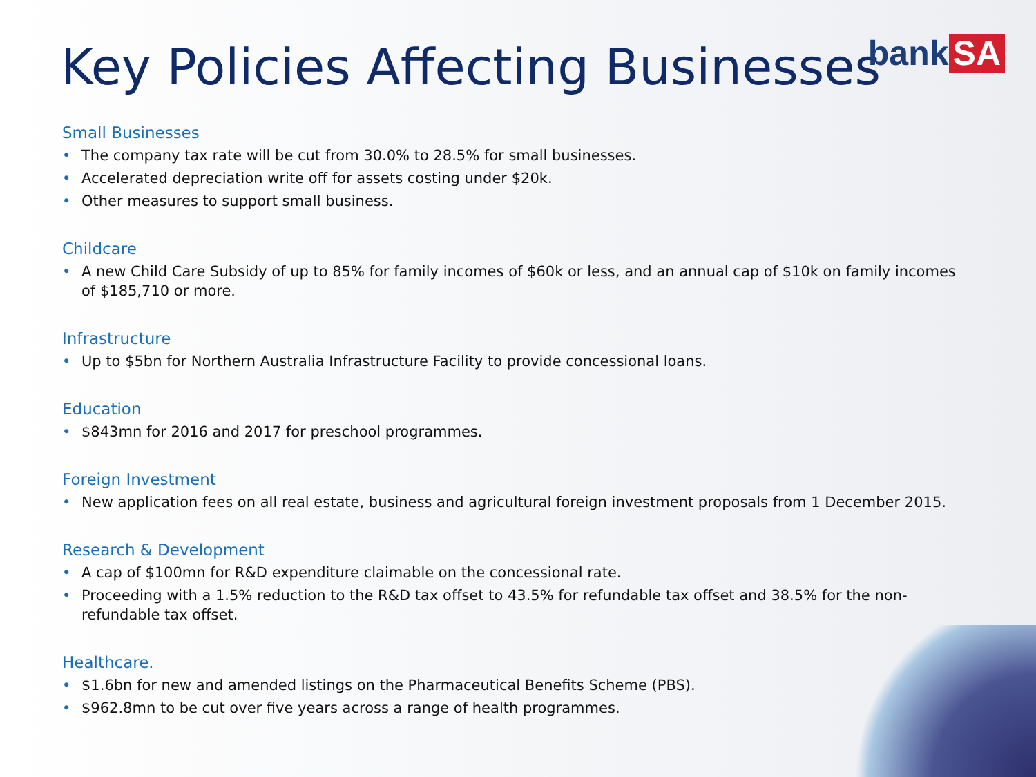Key Policies Affecting Businesses
bank SA
Small Businesses
• The company tax rate will be cut from 30.0% to 28.5% for small businesses.
• Accelerated depreciation write off for assets costing under $20k.
• Other measures to support small business.
Childcare
• A new Child Care Subsidy of up to 85% for family incomes of $60k or less, and an annual cap of $10k on family incomes of $185,710 or more.
Infrastructure
• Up to $5bn for Northern Australia Infrastructure Facility to provide concessional loans.
Education
• $843mn for 2016 and 2017 for preschool programmes.
Foreign Investment
• New application fees on all real estate, business and agricultural foreign investment proposals from 1 December 2015.
Research & Development
• A cap of $100mn for R&D expenditure claimable on the concessional rate.
• Proceeding with a 1.5% reduction to the R&D tax offset to 43.5% for refundable tax offset and 38.5% for the non-refundable tax offset.
Healthcare.
• $1.6bn for new and amended listings on the Pharmaceutical Benefits Scheme (PBS).
• $962.8mn to be cut over five years across a range of health programmes.